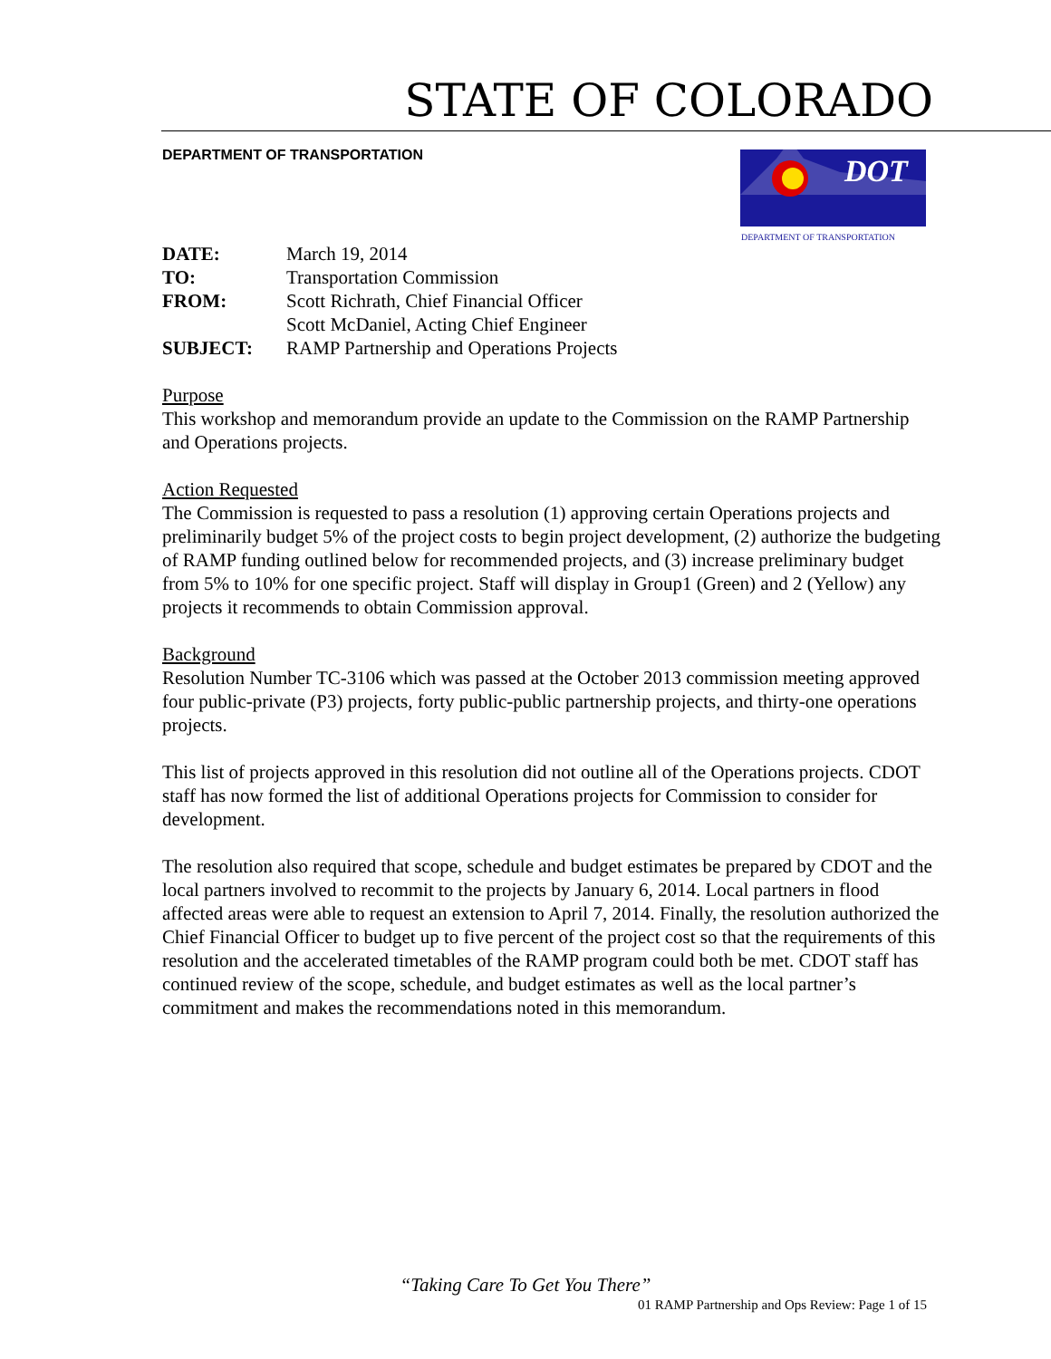STATE OF COLORADO
DEPARTMENT OF TRANSPORTATION
DOT
DEPARTMENT OF TRANSPORTATION
| DATE: | March 19, 2014 |
| TO: | Transportation Commission |
| FROM: | Scott Richrath, Chief Financial Officer Scott McDaniel, Acting Chief Engineer |
| SUBJECT: | RAMP Partnership and Operations Projects |
Purpose
This workshop and memorandum provide an update to the Commission on the RAMP Partnership and Operations projects.
Action Requested
The Commission is requested to pass a resolution (1) approving certain Operations projects and preliminarily budget 5% of the project costs to begin project development, (2) authorize the budgeting of RAMP funding outlined below for recommended projects, and (3) increase preliminary budget from 5% to 10% for one specific project. Staff will display in Group1 (Green) and 2 (Yellow) any projects it recommends to obtain Commission approval.
Background
Resolution Number TC-3106 which was passed at the October 2013 commission meeting approved four public-private (P3) projects, forty public-public partnership projects, and thirty-one operations projects.
This list of projects approved in this resolution did not outline all of the Operations projects. CDOT staff has now formed the list of additional Operations projects for Commission to consider for development.
The resolution also required that scope, schedule and budget estimates be prepared by CDOT and the local partners involved to recommit to the projects by January 6, 2014. Local partners in flood affected areas were able to request an extension to April 7, 2014. Finally, the resolution authorized the Chief Financial Officer to budget up to five percent of the project cost so that the requirements of this resolution and the accelerated timetables of the RAMP program could both be met. CDOT staff has continued review of the scope, schedule, and budget estimates as well as the local partner’s commitment and makes the recommendations noted in this memorandum.
“Taking Care To Get You There”
01 RAMP Partnership and Ops Review: Page 1 of 15